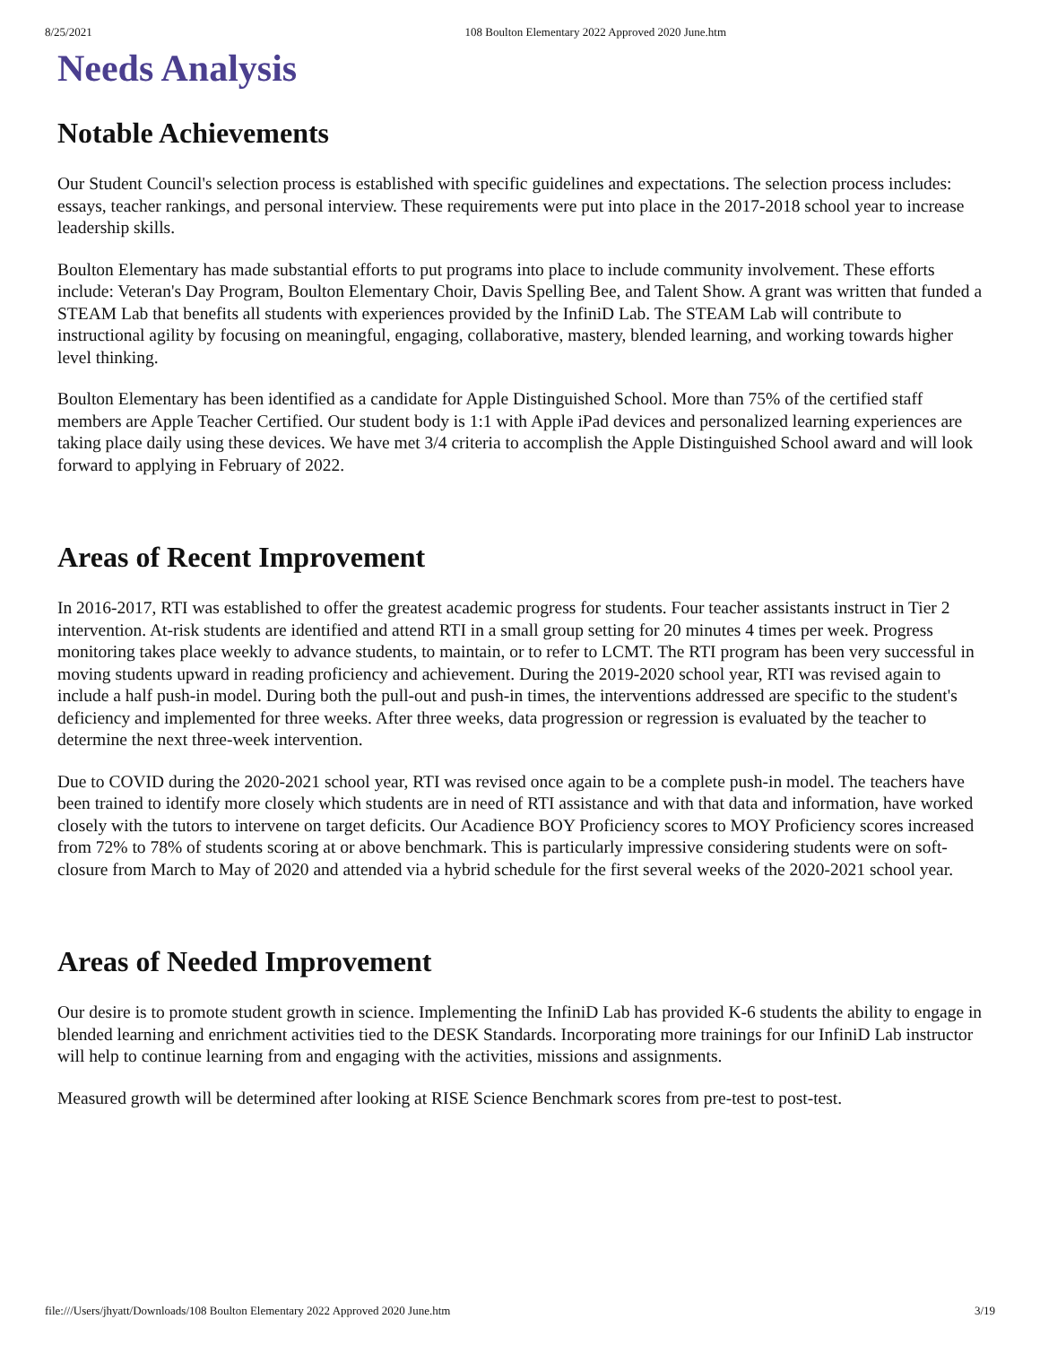8/25/2021 108 Boulton Elementary 2022 Approved 2020 June.htm
Needs Analysis
Notable Achievements
Our Student Council's selection process is established with specific guidelines and expectations. The selection process includes: essays, teacher rankings, and personal interview. These requirements were put into place in the 2017-2018 school year to increase leadership skills.
Boulton Elementary has made substantial efforts to put programs into place to include community involvement. These efforts include: Veteran's Day Program, Boulton Elementary Choir, Davis Spelling Bee, and Talent Show. A grant was written that funded a STEAM Lab that benefits all students with experiences provided by the InfiniD Lab. The STEAM Lab will contribute to instructional agility by focusing on meaningful, engaging, collaborative, mastery, blended learning, and working towards higher level thinking.
Boulton Elementary has been identified as a candidate for Apple Distinguished School. More than 75% of the certified staff members are Apple Teacher Certified. Our student body is 1:1 with Apple iPad devices and personalized learning experiences are taking place daily using these devices. We have met 3/4 criteria to accomplish the Apple Distinguished School award and will look forward to applying in February of 2022.
Areas of Recent Improvement
In 2016-2017, RTI was established to offer the greatest academic progress for students. Four teacher assistants instruct in Tier 2 intervention. At-risk students are identified and attend RTI in a small group setting for 20 minutes 4 times per week. Progress monitoring takes place weekly to advance students, to maintain, or to refer to LCMT. The RTI program has been very successful in moving students upward in reading proficiency and achievement. During the 2019-2020 school year, RTI was revised again to include a half push-in model. During both the pull-out and push-in times, the interventions addressed are specific to the student's deficiency and implemented for three weeks. After three weeks, data progression or regression is evaluated by the teacher to determine the next three-week intervention.
Due to COVID during the 2020-2021 school year, RTI was revised once again to be a complete push-in model. The teachers have been trained to identify more closely which students are in need of RTI assistance and with that data and information, have worked closely with the tutors to intervene on target deficits. Our Acadience BOY Proficiency scores to MOY Proficiency scores increased from 72% to 78% of students scoring at or above benchmark. This is particularly impressive considering students were on soft-closure from March to May of 2020 and attended via a hybrid schedule for the first several weeks of the 2020-2021 school year.
Areas of Needed Improvement
Our desire is to promote student growth in science. Implementing the InfiniD Lab has provided K-6 students the ability to engage in blended learning and enrichment activities tied to the DESK Standards. Incorporating more trainings for our InfiniD Lab instructor will help to continue learning from and engaging with the activities, missions and assignments.
Measured growth will be determined after looking at RISE Science Benchmark scores from pre-test to post-test.
file:///Users/jhyatt/Downloads/108 Boulton Elementary 2022 Approved 2020 June.htm 3/19